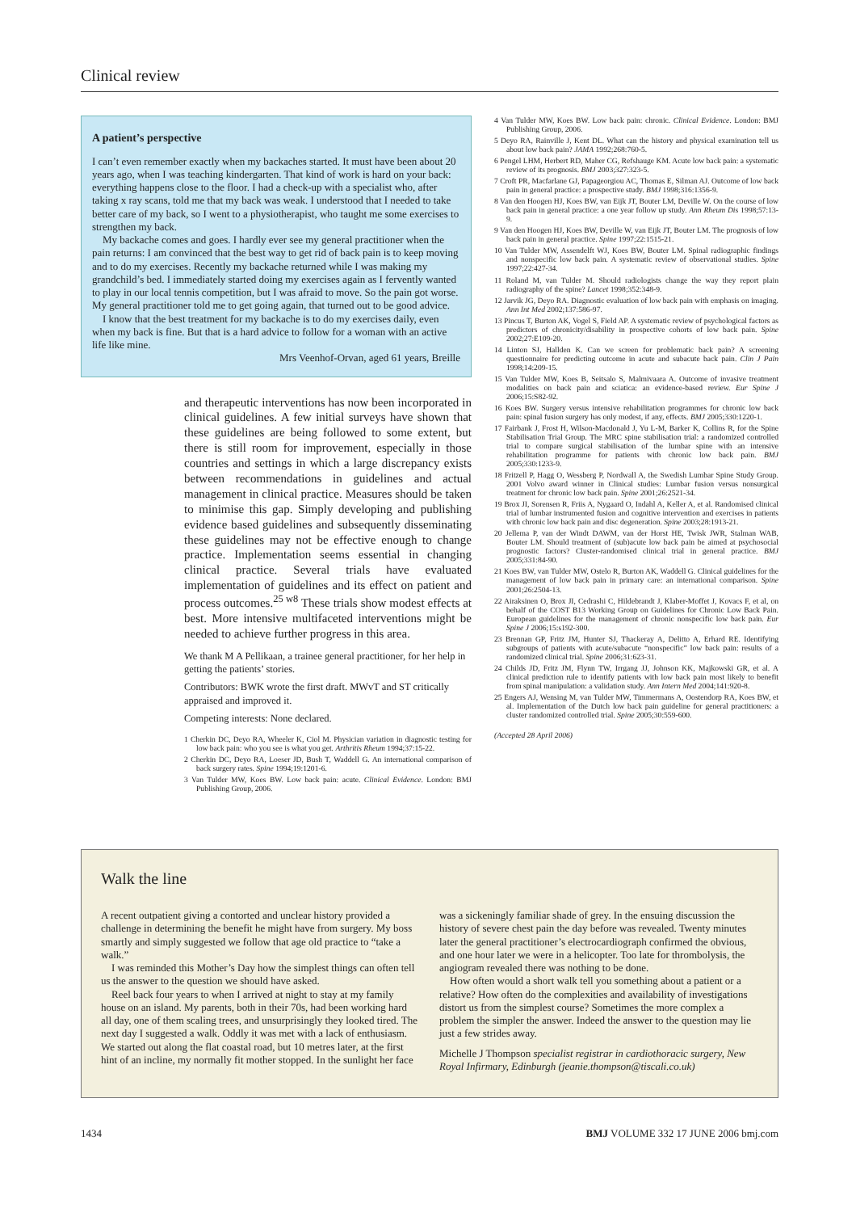Clinical review
A patient’s perspective
I can’t even remember exactly when my backaches started. It must have been about 20 years ago, when I was teaching kindergarten. That kind of work is hard on your back: everything happens close to the floor. I had a check-up with a specialist who, after taking x ray scans, told me that my back was weak. I understood that I needed to take better care of my back, so I went to a physiotherapist, who taught me some exercises to strengthen my back.
My backache comes and goes. I hardly ever see my general practitioner when the pain returns: I am convinced that the best way to get rid of back pain is to keep moving and to do my exercises. Recently my backache returned while I was making my grandchild’s bed. I immediately started doing my exercises again as I fervently wanted to play in our local tennis competition, but I was afraid to move. So the pain got worse. My general practitioner told me to get going again, that turned out to be good advice.
I know that the best treatment for my backache is to do my exercises daily, even when my back is fine. But that is a hard advice to follow for a woman with an active life like mine.
Mrs Veenhof-Orvan, aged 61 years, Breille
and therapeutic interventions has now been incorporated in clinical guidelines. A few initial surveys have shown that these guidelines are being followed to some extent, but there is still room for improvement, especially in those countries and settings in which a large discrepancy exists between recommendations in guidelines and actual management in clinical practice. Measures should be taken to minimise this gap. Simply developing and publishing evidence based guidelines and subsequently disseminating these guidelines may not be effective enough to change practice. Implementation seems essential in changing clinical practice. Several trials have evaluated implementation of guidelines and its effect on patient and process outcomes.<sup>25 w8</sup> These trials show modest effects at best. More intensive multifaceted interventions might be needed to achieve further progress in this area.
We thank M A Pellikaan, a trainee general practitioner, for her help in getting the patients’ stories.
Contributors: BWK wrote the first draft. MWvT and ST critically appraised and improved it.
Competing interests: None declared.
1 Cherkin DC, Deyo RA, Wheeler K, Ciol M. Physician variation in diagnostic testing for low back pain: who you see is what you get. Arthritis Rheum 1994;37:15-22.
2 Cherkin DC, Deyo RA, Loeser JD, Bush T, Waddell G. An international comparison of back surgery rates. Spine 1994;19:1201-6.
3 Van Tulder MW, Koes BW. Low back pain: acute. Clinical Evidence. London: BMJ Publishing Group, 2006.
4 Van Tulder MW, Koes BW. Low back pain: chronic. Clinical Evidence. London: BMJ Publishing Group, 2006.
5 Deyo RA, Rainville J, Kent DL. What can the history and physical examination tell us about low back pain? JAMA 1992;268:760-5.
6 Pengel LHM, Herbert RD, Maher CG, Refshauge KM. Acute low back pain: a systematic review of its prognosis. BMJ 2003;327:323-5.
7 Croft PR, Macfarlane GJ, Papageorgiou AC, Thomas E, Silman AJ. Outcome of low back pain in general practice: a prospective study. BMJ 1998;316:1356-9.
8 Van den Hoogen HJ, Koes BW, van Eijk JT, Bouter LM, Deville W. On the course of low back pain in general practice: a one year follow up study. Ann Rheum Dis 1998;57:13-9.
9 Van den Hoogen HJ, Koes BW, Deville W, van Eijk JT, Bouter LM. The prognosis of low back pain in general practice. Spine 1997;22:1515-21.
10 Van Tulder MW, Assendelft WJ, Koes BW, Bouter LM. Spinal radiographic findings and nonspecific low back pain. A systematic review of observational studies. Spine 1997;22:427-34.
11 Roland M, van Tulder M. Should radiologists change the way they report plain radiography of the spine? Lancet 1998;352:348-9.
12 Jarvik JG, Deyo RA. Diagnostic evaluation of low back pain with emphasis on imaging. Ann Int Med 2002;137:586-97.
13 Pincus T, Burton AK, Vogel S, Field AP. A systematic review of psychological factors as predictors of chronicity/disability in prospective cohorts of low back pain. Spine 2002;27:E109-20.
14 Linton SJ, Hallden K. Can we screen for problematic back pain? A screening questionnaire for predicting outcome in acute and subacute back pain. Clin J Pain 1998;14:209-15.
15 Van Tulder MW, Koes B, Seitsalo S, Malmivaara A. Outcome of invasive treatment modalities on back pain and sciatica: an evidence-based review. Eur Spine J 2006;15:S82-92.
16 Koes BW. Surgery versus intensive rehabilitation programmes for chronic low back pain: spinal fusion surgery has only modest, if any, effects. BMJ 2005;330:1220-1.
17 Fairbank J, Frost H, Wilson-Macdonald J, Yu L-M, Barker K, Collins R, for the Spine Stabilisation Trial Group. The MRC spine stabilisation trial: a randomized controlled trial to compare surgical stabilisation of the lumbar spine with an intensive rehabilitation programme for patients with chronic low back pain. BMJ 2005;330:1233-9.
18 Fritzell P, Hagg O, Wessberg P, Nordwall A, the Swedish Lumbar Spine Study Group. 2001 Volvo award winner in Clinical studies: Lumbar fusion versus nonsurgical treatment for chronic low back pain. Spine 2001;26:2521-34.
19 Brox JI, Sorensen R, Friis A, Nygaard O, Indahl A, Keller A, et al. Randomised clinical trial of lumbar instrumented fusion and cognitive intervention and exercises in patients with chronic low back pain and disc degeneration. Spine 2003;28:1913-21.
20 Jellema P, van der Windt DAWM, van der Horst HE, Twisk JWR, Stalman WAB, Bouter LM. Should treatment of (sub)acute low back pain be aimed at psychosocial prognostic factors? Cluster-randomised clinical trial in general practice. BMJ 2005;331:84-90.
21 Koes BW, van Tulder MW, Ostelo R, Burton AK, Waddell G. Clinical guidelines for the management of low back pain in primary care: an international comparison. Spine 2001;26:2504-13.
22 Airaksinen O, Brox JI, Cedrashi C, Hildebrandt J, Klaber-Moffet J, Kovacs F, et al, on behalf of the COST B13 Working Group on Guidelines for Chronic Low Back Pain. European guidelines for the management of chronic nonspecific low back pain. Eur Spine J 2006;15:s192-300.
23 Brennan GP, Fritz JM, Hunter SJ, Thackeray A, Delitto A, Erhard RE. Identifying subgroups of patients with acute/subacute “nonspecific” low back pain: results of a randomized clinical trial. Spine 2006;31:623-31.
24 Childs JD, Fritz JM, Flynn TW, Irrgang JJ, Johnson KK, Majkowski GR, et al. A clinical prediction rule to identify patients with low back pain most likely to benefit from spinal manipulation: a validation study. Ann Intern Med 2004;141:920-8.
25 Engers AJ, Wensing M, van Tulder MW, Timmermans A, Oostendorp RA, Koes BW, et al. Implementation of the Dutch low back pain guideline for general practitioners: a cluster randomized controlled trial. Spine 2005;30:559-600.
(Accepted 28 April 2006)
Walk the line
A recent outpatient giving a contorted and unclear history provided a challenge in determining the benefit he might have from surgery. My boss smartly and simply suggested we follow that age old practice to “take a walk.”
I was reminded this Mother’s Day how the simplest things can often tell us the answer to the question we should have asked.
Reel back four years to when I arrived at night to stay at my family house on an island. My parents, both in their 70s, had been working hard all day, one of them scaling trees, and unsurprisingly they looked tired. The next day I suggested a walk. Oddly it was met with a lack of enthusiasm. We started out along the flat coastal road, but 10 metres later, at the first hint of an incline, my normally fit mother stopped. In the sunlight her face
was a sickeningly familiar shade of grey. In the ensuing discussion the history of severe chest pain the day before was revealed. Twenty minutes later the general practitioner’s electrocardiograph confirmed the obvious, and one hour later we were in a helicopter. Too late for thrombolysis, the angiogram revealed there was nothing to be done.
How often would a short walk tell you something about a patient or a relative? How often do the complexities and availability of investigations distort us from the simplest course? Sometimes the more complex a problem the simpler the answer. Indeed the answer to the question may lie just a few strides away.
Michelle J Thompson specialist registrar in cardiothoracic surgery, New Royal Infirmary, Edinburgh (jeanie.thompson@tiscali.co.uk)
1434 BMJ VOLUME 332 17 JUNE 2006 bmj.com